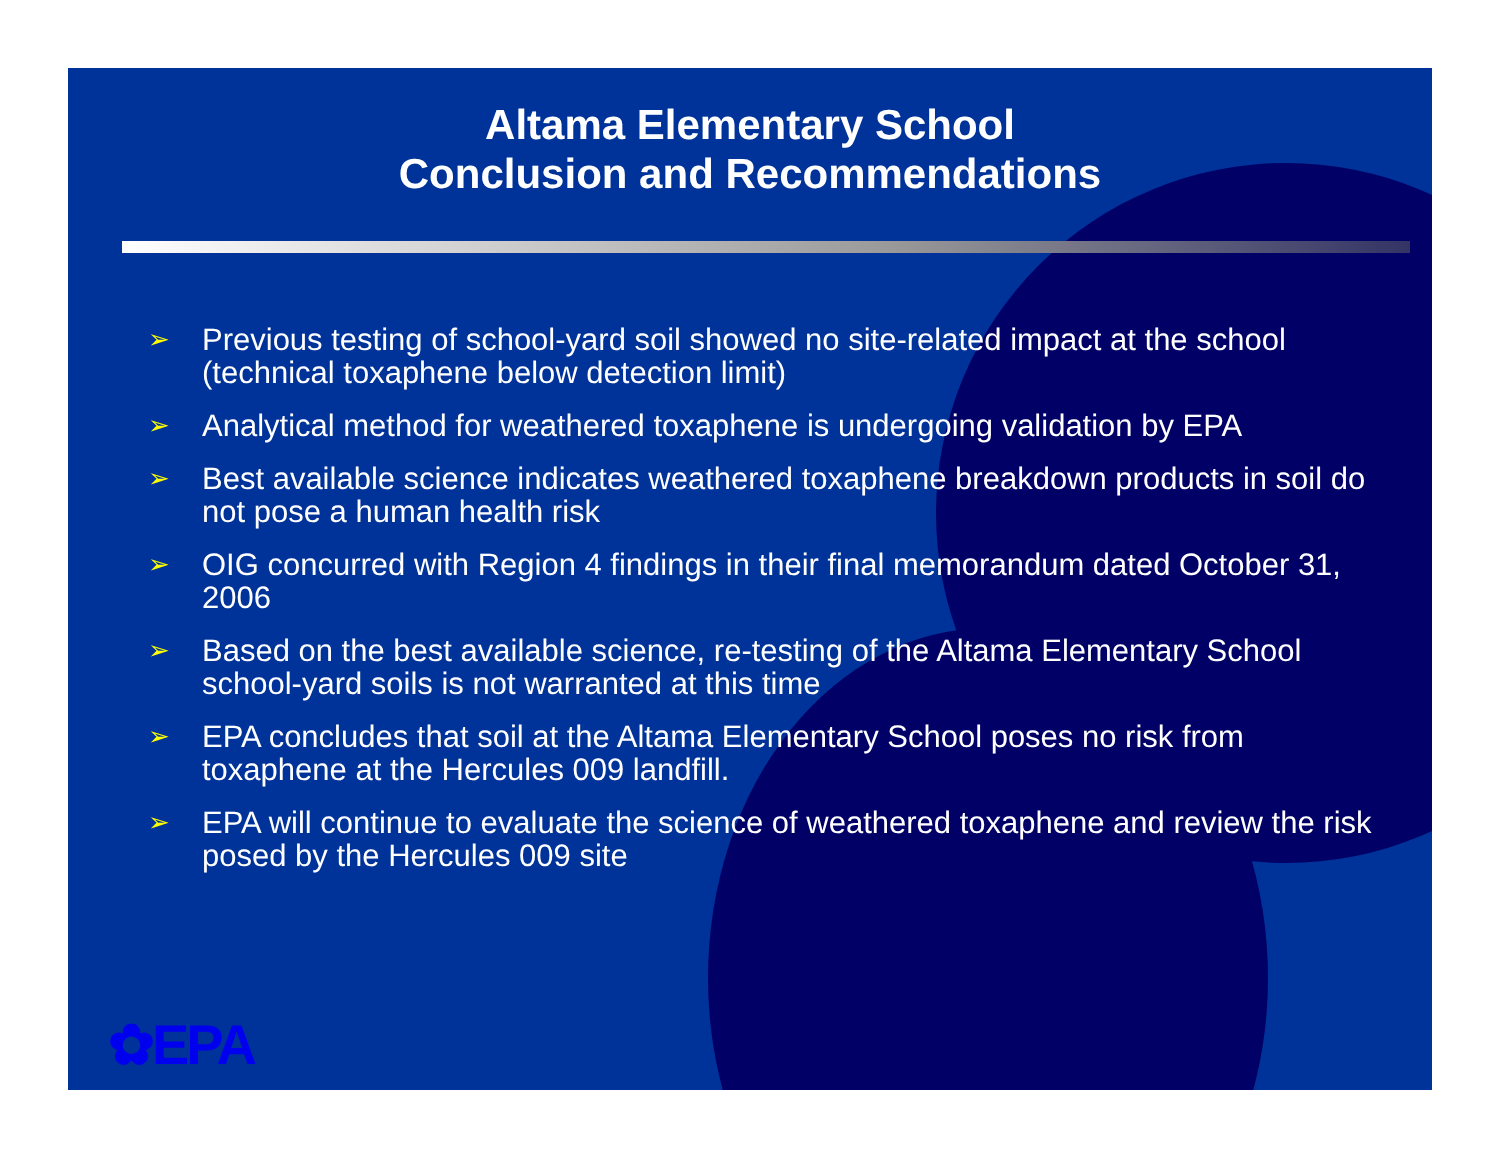Altama Elementary School
Conclusion and Recommendations
➢ Previous testing of school-yard soil showed no site-related impact at the school (technical toxaphene below detection limit)
➢ Analytical method for weathered toxaphene is undergoing validation by EPA
➢ Best available science indicates weathered toxaphene breakdown products in soil do not pose a human health risk
➢ OIG concurred with Region 4 findings in their final memorandum dated October 31, 2006
➢ Based on the best available science, re-testing of the Altama Elementary School school-yard soils is not warranted at this time
➢ EPA concludes that soil at the Altama Elementary School poses no risk from toxaphene at the Hercules 009 landfill.
➢ EPA will continue to evaluate the science of weathered toxaphene and review the risk posed by the Hercules 009 site
✿EPA